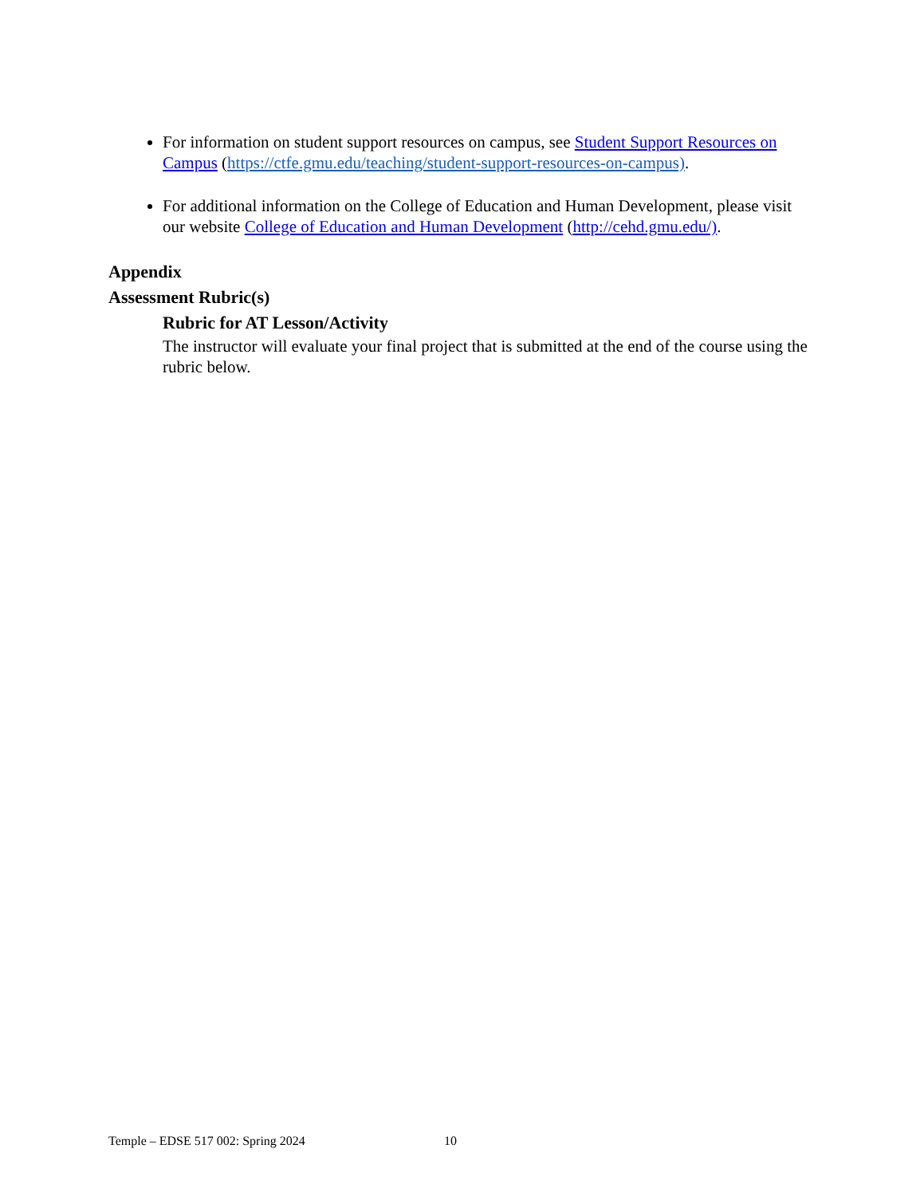For information on student support resources on campus, see Student Support Resources on Campus (https://ctfe.gmu.edu/teaching/student-support-resources-on-campus).
For additional information on the College of Education and Human Development, please visit our website College of Education and Human Development (http://cehd.gmu.edu/).
Appendix
Assessment Rubric(s)
Rubric for AT Lesson/Activity
The instructor will evaluate your final project that is submitted at the end of the course using the rubric below.
Temple – EDSE 517 002: Spring 2024 10